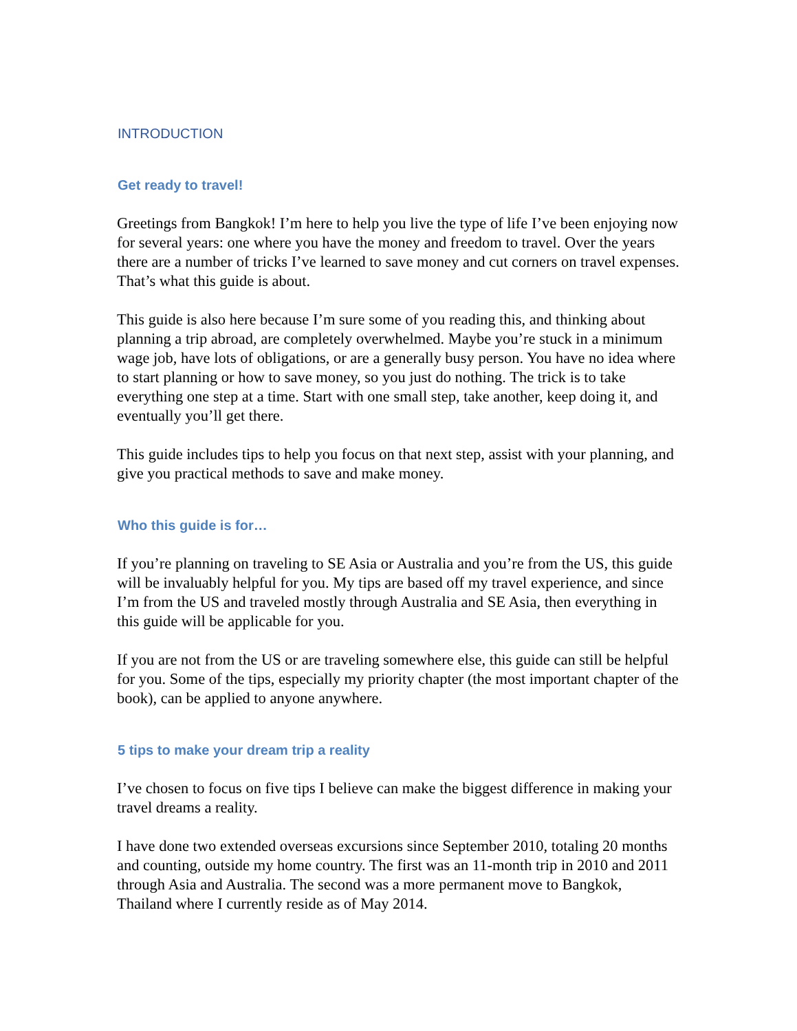INTRODUCTION
Get ready to travel!
Greetings from Bangkok! I’m here to help you live the type of life I’ve been enjoying now for several years: one where you have the money and freedom to travel. Over the years there are a number of tricks I’ve learned to save money and cut corners on travel expenses. That’s what this guide is about.
This guide is also here because I’m sure some of you reading this, and thinking about planning a trip abroad, are completely overwhelmed. Maybe you’re stuck in a minimum wage job, have lots of obligations, or are a generally busy person. You have no idea where to start planning or how to save money, so you just do nothing. The trick is to take everything one step at a time. Start with one small step, take another, keep doing it, and eventually you’ll get there.
This guide includes tips to help you focus on that next step, assist with your planning, and give you practical methods to save and make money.
Who this guide is for…
If you’re planning on traveling to SE Asia or Australia and you’re from the US, this guide will be invaluably helpful for you. My tips are based off my travel experience, and since I’m from the US and traveled mostly through Australia and SE Asia, then everything in this guide will be applicable for you.
If you are not from the US or are traveling somewhere else, this guide can still be helpful for you. Some of the tips, especially my priority chapter (the most important chapter of the book), can be applied to anyone anywhere.
5 tips to make your dream trip a reality
I’ve chosen to focus on five tips I believe can make the biggest difference in making your travel dreams a reality.
I have done two extended overseas excursions since September 2010, totaling 20 months and counting, outside my home country. The first was an 11-month trip in 2010 and 2011 through Asia and Australia. The second was a more permanent move to Bangkok, Thailand where I currently reside as of May 2014.